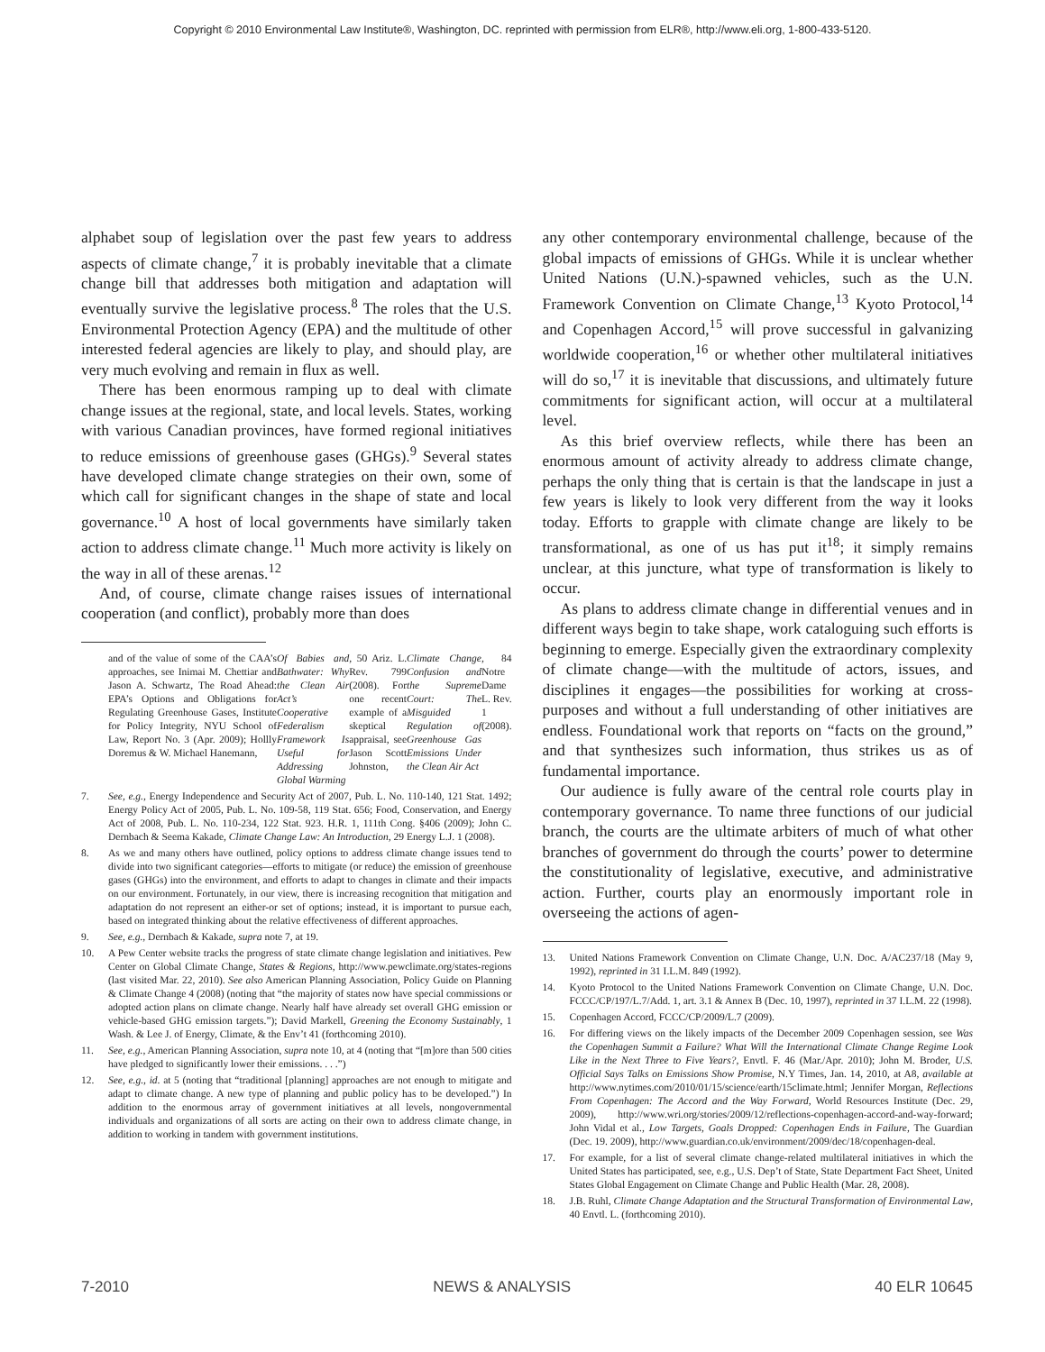Copyright © 2010 Environmental Law Institute®, Washington, DC. reprinted with permission from ELR®, http://www.eli.org, 1-800-433-5120.
alphabet soup of legislation over the past few years to address aspects of climate change,<sup>7</sup> it is probably inevitable that a climate change bill that addresses both mitigation and adaptation will eventually survive the legislative process.<sup>8</sup> The roles that the U.S. Environmental Protection Agency (EPA) and the multitude of other interested federal agencies are likely to play, and should play, are very much evolving and remain in flux as well.
There has been enormous ramping up to deal with climate change issues at the regional, state, and local levels. States, working with various Canadian provinces, have formed regional initiatives to reduce emissions of greenhouse gases (GHGs).<sup>9</sup> Several states have developed climate change strategies on their own, some of which call for significant changes in the shape of state and local governance.<sup>10</sup> A host of local governments have similarly taken action to address climate change.<sup>11</sup> Much more activity is likely on the way in all of these arenas.<sup>12</sup>
And, of course, climate change raises issues of international cooperation (and conflict), probably more than does
and of the value of some of the CAA’s approaches, see Inimai M. Chettiar and Jason A. Schwartz, The Road Ahead: EPA’s Options and Obligations for Regulating Greenhouse Gases, Institute for Policy Integrity, NYU School of Law, Report No. 3 (Apr. 2009); Hollly Doremus & W. Michael Hanemann, Of Babies and Bathwater: Why the Clean Air Act’s Cooperative Federalism Framework Is Useful for Addressing Global Warming, 50 Ariz. L. Rev. 799 (2008). For one recent example of a skeptical appraisal, see Jason Scott Johnston, Climate Change Confusion and the Supreme Court: The Misguided Regulation of Greenhouse Gas Emissions Under the Clean Air Act, 84 Notre Dame L. Rev. 1 (2008).
7. See, e.g., Energy Independence and Security Act of 2007, Pub. L. No. 110-140, 121 Stat. 1492; Energy Policy Act of 2005, Pub. L. No. 109-58, 119 Stat. 656; Food, Conservation, and Energy Act of 2008, Pub. L. No. 110-234, 122 Stat. 923. H.R. 1, 111th Cong. §406 (2009); John C. Dernbach & Seema Kakade, Climate Change Law: An Introduction, 29 Energy L.J. 1 (2008).
8. As we and many others have outlined, policy options to address climate change issues tend to divide into two significant categories—efforts to mitigate (or reduce) the emission of greenhouse gases (GHGs) into the environment, and efforts to adapt to changes in climate and their impacts on our environment. Fortunately, in our view, there is increasing recognition that mitigation and adaptation do not represent an either-or set of options; instead, it is important to pursue each, based on integrated thinking about the relative effectiveness of different approaches.
9. See, e.g., Dernbach & Kakade, supra note 7, at 19.
10. A Pew Center website tracks the progress of state climate change legislation and initiatives. Pew Center on Global Climate Change, States & Regions, http://www.pewclimate.org/states-regions (last visited Mar. 22, 2010). See also American Planning Association, Policy Guide on Planning & Climate Change 4 (2008) (noting that “the majority of states now have special commissions or adopted action plans on climate change. Nearly half have already set overall GHG emission or vehicle-based GHG emission targets.”); David Markell, Greening the Economy Sustainably, 1 Wash. & Lee J. of Energy, Climate, & the Env’t 41 (forthcoming 2010).
11. See, e.g., American Planning Association, supra note 10, at 4 (noting that “[m]ore than 500 cities have pledged to significantly lower their emissions. . . .”)
12. See, e.g., id. at 5 (noting that “traditional [planning] approaches are not enough to mitigate and adapt to climate change. A new type of planning and public policy has to be developed.”) In addition to the enormous array of government initiatives at all levels, nongovernmental individuals and organizations of all sorts are acting on their own to address climate change, in addition to working in tandem with government institutions.
any other contemporary environmental challenge, because of the global impacts of emissions of GHGs. While it is unclear whether United Nations (U.N.)-spawned vehicles, such as the U.N. Framework Convention on Climate Change,<sup>13</sup> Kyoto Protocol,<sup>14</sup> and Copenhagen Accord,<sup>15</sup> will prove successful in galvanizing worldwide cooperation,<sup>16</sup> or whether other multilateral initiatives will do so,<sup>17</sup> it is inevitable that discussions, and ultimately future commitments for significant action, will occur at a multilateral level.
As this brief overview reflects, while there has been an enormous amount of activity already to address climate change, perhaps the only thing that is certain is that the landscape in just a few years is likely to look very different from the way it looks today. Efforts to grapple with climate change are likely to be transformational, as one of us has put it<sup>18</sup>; it simply remains unclear, at this juncture, what type of transformation is likely to occur.
As plans to address climate change in differential venues and in different ways begin to take shape, work cataloguing such efforts is beginning to emerge. Especially given the extraordinary complexity of climate change—with the multitude of actors, issues, and disciplines it engages—the possibilities for working at cross-purposes and without a full understanding of other initiatives are endless. Foundational work that reports on “facts on the ground,” and that synthesizes such information, thus strikes us as of fundamental importance.
Our audience is fully aware of the central role courts play in contemporary governance. To name three functions of our judicial branch, the courts are the ultimate arbiters of much of what other branches of government do through the courts’ power to determine the constitutionality of legislative, executive, and administrative action. Further, courts play an enormously important role in overseeing the actions of agen-
13. United Nations Framework Convention on Climate Change, U.N. Doc. A/AC237/18 (May 9, 1992), reprinted in 31 I.L.M. 849 (1992).
14. Kyoto Protocol to the United Nations Framework Convention on Climate Change, U.N. Doc. FCCC/CP/197/L.7/Add. 1, art. 3.1 & Annex B (Dec. 10, 1997), reprinted in 37 I.L.M. 22 (1998).
15. Copenhagen Accord, FCCC/CP/2009/L.7 (2009).
16. For differing views on the likely impacts of the December 2009 Copenhagen session, see Was the Copenhagen Summit a Failure? What Will the International Climate Change Regime Look Like in the Next Three to Five Years?, Envtl. F. 46 (Mar./Apr. 2010); John M. Broder, U.S. Official Says Talks on Emissions Show Promise, N.Y Times, Jan. 14, 2010, at A8, available at http://www.nytimes.com/2010/01/15/science/earth/15climate.html; Jennifer Morgan, Reflections From Copenhagen: The Accord and the Way Forward, World Resources Institute (Dec. 29, 2009), http://www.wri.org/stories/2009/12/reflections-copenhagen-accord-and-way-forward; John Vidal et al., Low Targets, Goals Dropped: Copenhagen Ends in Failure, The Guardian (Dec. 19. 2009), http://www.guardian.co.uk/environment/2009/dec/18/copenhagen-deal.
17. For example, for a list of several climate change-related multilateral initiatives in which the United States has participated, see, e.g., U.S. Dep’t of State, State Department Fact Sheet, United States Global Engagement on Climate Change and Public Health (Mar. 28, 2008).
18. J.B. Ruhl, Climate Change Adaptation and the Structural Transformation of Environmental Law, 40 Envtl. L. (forthcoming 2010).
7-2010 NEWS & ANALYSIS 40 ELR 10645